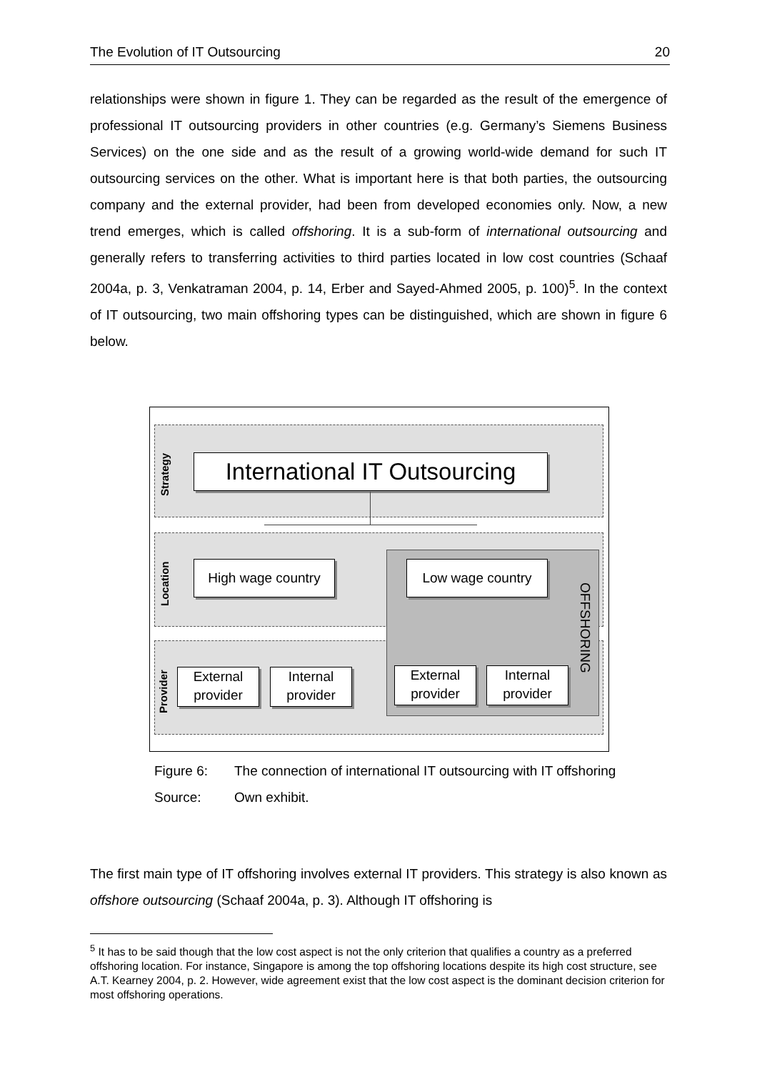The Evolution of IT Outsourcing 20
relationships were shown in figure 1. They can be regarded as the result of the emergence of professional IT outsourcing providers in other countries (e.g. Germany’s Siemens Business Services) on the one side and as the result of a growing world-wide demand for such IT outsourcing services on the other. What is important here is that both parties, the outsourcing company and the external provider, had been from developed economies only. Now, a new trend emerges, which is called offshoring. It is a sub-form of international outsourcing and generally refers to transferring activities to third parties located in low cost countries (Schaaf 2004a, p. 3, Venkatraman 2004, p. 14, Erber and Sayed-Ahmed 2005, p. 100)<sup>5</sup>. In the context of IT outsourcing, two main offshoring types can be distinguished, which are shown in figure 6 below.
Strategy
Location
Provider
International IT Outsourcing
High wage country Low wage country
OFFSHORING
External provider
Internal provider
External provider
Internal provider
Figure 6: The connection of international IT outsourcing with IT offshoring
Source: Own exhibit.
The first main type of IT offshoring involves external IT providers. This strategy is also known as offshore outsourcing (Schaaf 2004a, p. 3). Although IT offshoring is
<sup>5</sup> It has to be said though that the low cost aspect is not the only criterion that qualifies a country as a preferred offshoring location. For instance, Singapore is among the top offshoring locations despite its high cost structure, see A.T. Kearney 2004, p. 2. However, wide agreement exist that the low cost aspect is the dominant decision criterion for most offshoring operations.